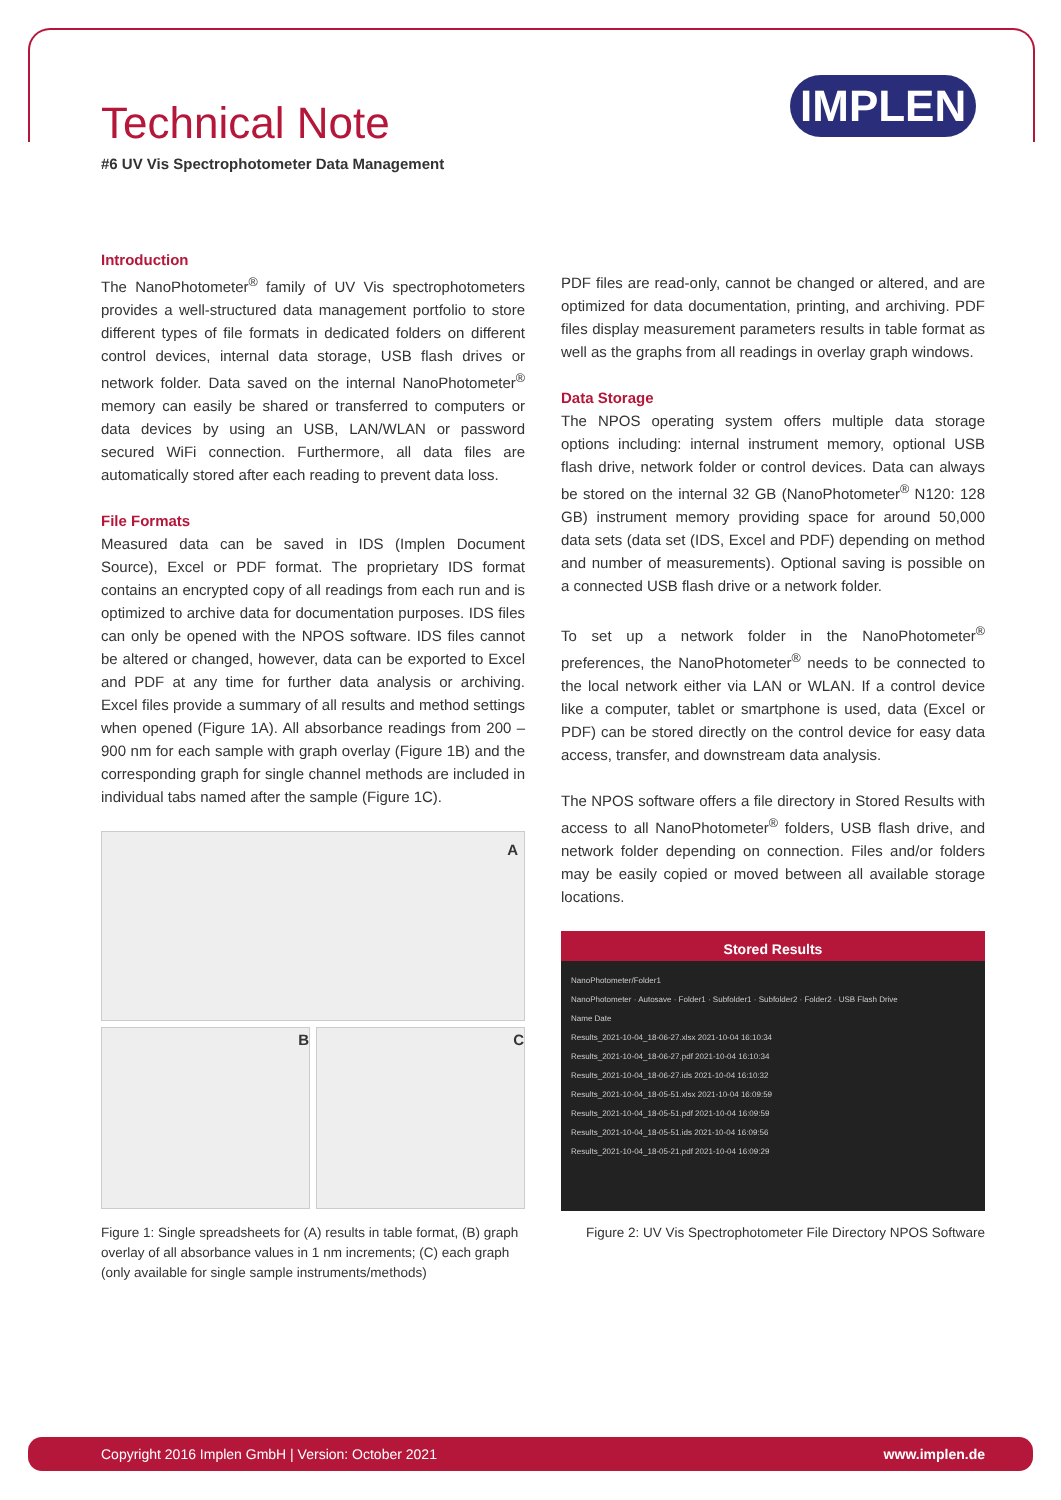Technical Note IMPLEN
#6 UV Vis Spectrophotometer Data Management
Introduction
The NanoPhotometer<sup>®</sup> family of UV Vis spectrophotometers provides a well-structured data management portfolio to store different types of file formats in dedicated folders on different control devices, internal data storage, USB flash drives or network folder. Data saved on the internal NanoPhotometer<sup>®</sup> memory can easily be shared or transferred to computers or data devices by using an USB, LAN/WLAN or password secured WiFi connection. Furthermore, all data files are automatically stored after each reading to prevent data loss.
File Formats
Measured data can be saved in IDS (Implen Document Source), Excel or PDF format. The proprietary IDS format contains an encrypted copy of all readings from each run and is optimized to archive data for documentation purposes. IDS files can only be opened with the NPOS software. IDS files cannot be altered or changed, however, data can be exported to Excel and PDF at any time for further data analysis or archiving. Excel files provide a summary of all results and method settings when opened (Figure 1A). All absorbance readings from 200 – 900 nm for each sample with graph overlay (Figure 1B) and the corresponding graph for single channel methods are included in individual tabs named after the sample (Figure 1C).
A
B C
Figure 1: Single spreadsheets for (A) results in table format, (B) graph overlay of all absorbance values in 1 nm increments; (C) each graph (only available for single sample instruments/methods)
PDF files are read-only, cannot be changed or altered, and are optimized for data documentation, printing, and archiving. PDF files display measurement parameters results in table format as well as the graphs from all readings in overlay graph windows.
Data Storage
The NPOS operating system offers multiple data storage options including: internal instrument memory, optional USB flash drive, network folder or control devices. Data can always be stored on the internal 32 GB (NanoPhotometer<sup>®</sup> N120: 128 GB) instrument memory providing space for around 50,000 data sets (data set (IDS, Excel and PDF) depending on method and number of measurements). Optional saving is possible on a connected USB flash drive or a network folder.
To set up a network folder in the NanoPhotometer<sup>®</sup> preferences, the NanoPhotometer<sup>®</sup> needs to be connected to the local network either via LAN or WLAN. If a control device like a computer, tablet or smartphone is used, data (Excel or PDF) can be stored directly on the control device for easy data access, transfer, and downstream data analysis.
The NPOS software offers a file directory in Stored Results with access to all NanoPhotometer<sup>®</sup> folders, USB flash drive, and network folder depending on connection. Files and/or folders may be easily copied or moved between all available storage locations.
Stored Results
NanoPhotometer/Folder1
NanoPhotometer · Autosave · Folder1 · Subfolder1 · Subfolder2 · Folder2 · USB Flash Drive
Name Date
Results_2021-10-04_18-06-27.xlsx 2021-10-04 16:10:34
Results_2021-10-04_18-06-27.pdf 2021-10-04 16:10:34
Results_2021-10-04_18-06-27.ids 2021-10-04 16:10:32
Results_2021-10-04_18-05-51.xlsx 2021-10-04 16:09:59
Results_2021-10-04_18-05-51.pdf 2021-10-04 16:09:59
Results_2021-10-04_18-05-51.ids 2021-10-04 16:09:56
Results_2021-10-04_18-05-21.pdf 2021-10-04 16:09:29
Figure 2: UV Vis Spectrophotometer File Directory NPOS Software
Copyright 2016 Implen GmbH | Version: October 2021 www.implen.de